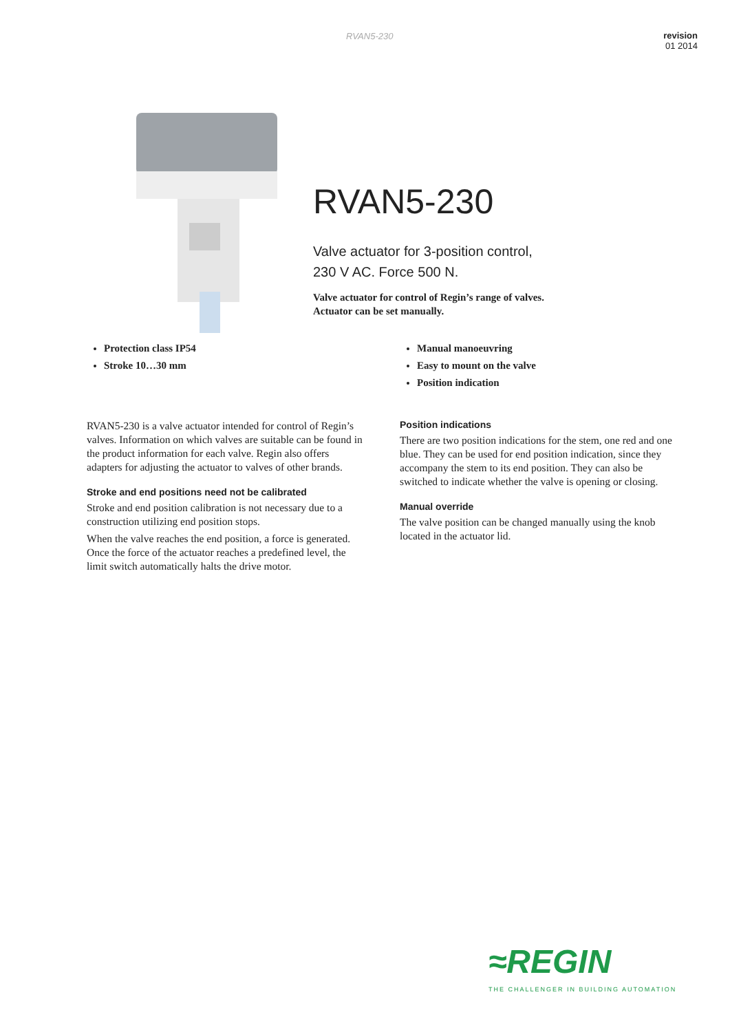RVAN5-230
revision
01 2014
RVAN5-230
Valve actuator for 3-position control,
230 V AC. Force 500 N.
Valve actuator for control of Regin’s range of valves.
Actuator can be set manually.
Protection class IP54
Stroke 10…30 mm
Manual manoeuvring
Easy to mount on the valve
Position indication
RVAN5-230 is a valve actuator intended for control of Regin’s valves. Information on which valves are suitable can be found in the product information for each valve. Regin also offers adapters for adjusting the actuator to valves of other brands.
Stroke and end positions need not be calibrated
Stroke and end position calibration is not necessary due to a construction utilizing end position stops.
When the valve reaches the end position, a force is generated. Once the force of the actuator reaches a predefined level, the limit switch automatically halts the drive motor.
Position indications
There are two position indications for the stem, one red and one blue. They can be used for end position indication, since they accompany the stem to its end position. They can also be switched to indicate whether the valve is opening or closing.
Manual override
The valve position can be changed manually using the knob located in the actuator lid.
≈REGIN
THE CHALLENGER IN BUILDING AUTOMATION